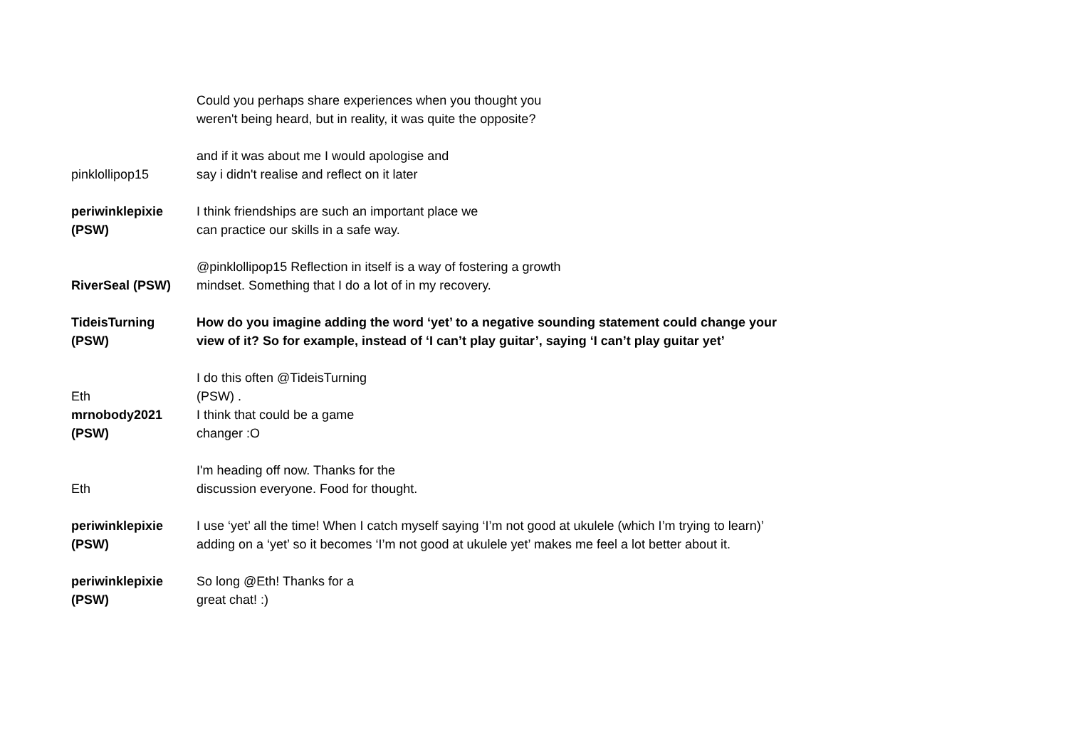| | Could you perhaps share experiences when you thought you weren't being heard, but in reality, it was quite the opposite? |
| pinklollipop15 | and if it was about me I would apologise and say i didn't realise and reflect on it later |
| periwinklepixie (PSW) | I think friendships are such an important place we can practice our skills in a safe way. |
| RiverSeal (PSW) | @pinklollipop15 Reflection in itself is a way of fostering a growth mindset. Something that I do a lot of in my recovery. |
| TideisTurning (PSW) | How do you imagine adding the word ‘yet’ to a negative sounding statement could change your view of it? So for example, instead of ‘I can’t play guitar’, saying ‘I can’t play guitar yet’ |
| Eth mrnobody2021 (PSW) | I do this often @TideisTurning (PSW) . I think that could be a game changer :O |
| Eth | I'm heading off now. Thanks for the discussion everyone. Food for thought. |
| periwinklepixie (PSW) | I use ‘yet’ all the time! When I catch myself saying ‘I’m not good at ukulele (which I’m trying to learn)’ adding on a ‘yet’ so it becomes ‘I’m not good at ukulele yet’ makes me feel a lot better about it. |
| periwinklepixie (PSW) | So long @Eth! Thanks for a great chat! :) |